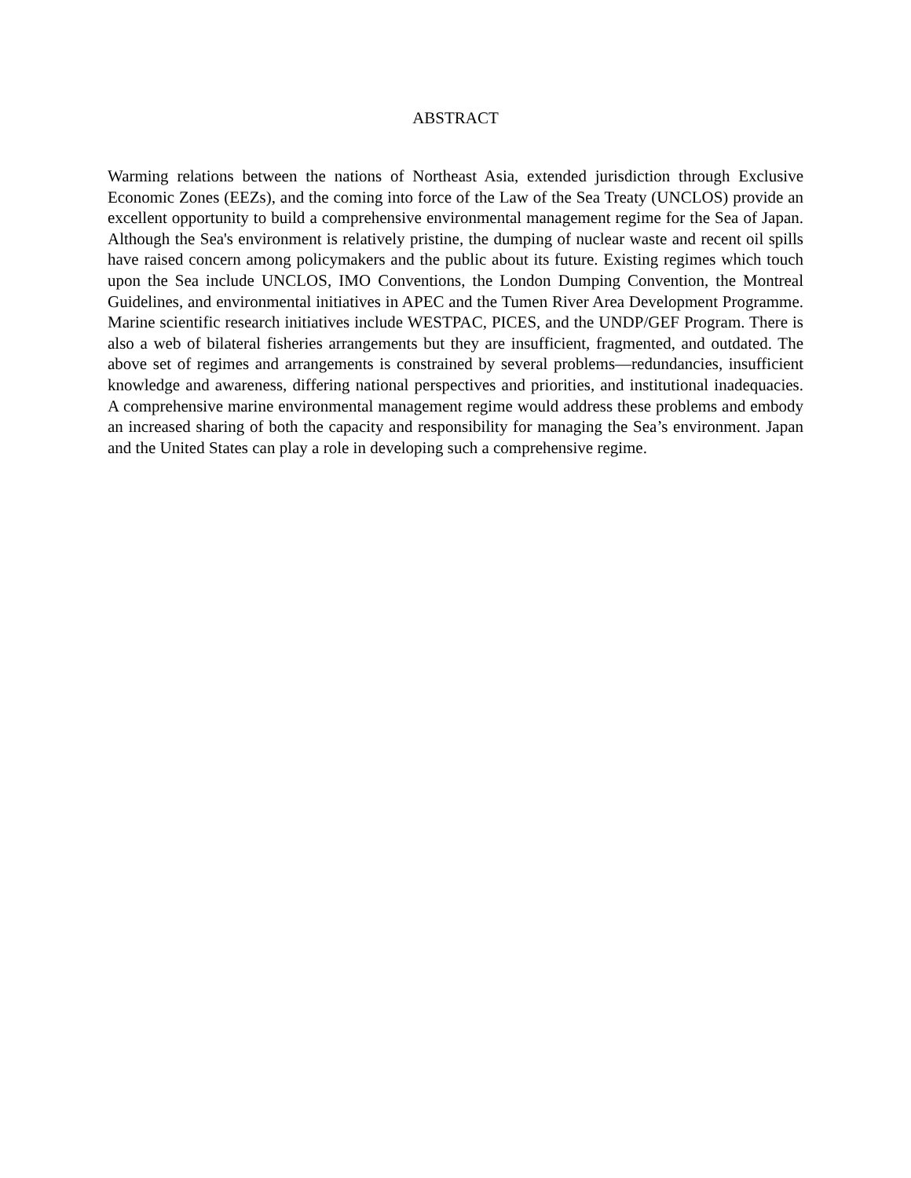ABSTRACT
Warming relations between the nations of Northeast Asia, extended jurisdiction through Exclusive Economic Zones (EEZs), and the coming into force of the Law of the Sea Treaty (UNCLOS) provide an excellent opportunity to build a comprehensive environmental management regime for the Sea of Japan. Although the Sea's environment is relatively pristine, the dumping of nuclear waste and recent oil spills have raised concern among policymakers and the public about its future. Existing regimes which touch upon the Sea include UNCLOS, IMO Conventions, the London Dumping Convention, the Montreal Guidelines, and environmental initiatives in APEC and the Tumen River Area Development Programme. Marine scientific research initiatives include WESTPAC, PICES, and the UNDP/GEF Program. There is also a web of bilateral fisheries arrangements but they are insufficient, fragmented, and outdated. The above set of regimes and arrangements is constrained by several problems—redundancies, insufficient knowledge and awareness, differing national perspectives and priorities, and institutional inadequacies. A comprehensive marine environmental management regime would address these problems and embody an increased sharing of both the capacity and responsibility for managing the Sea’s environment. Japan and the United States can play a role in developing such a comprehensive regime.